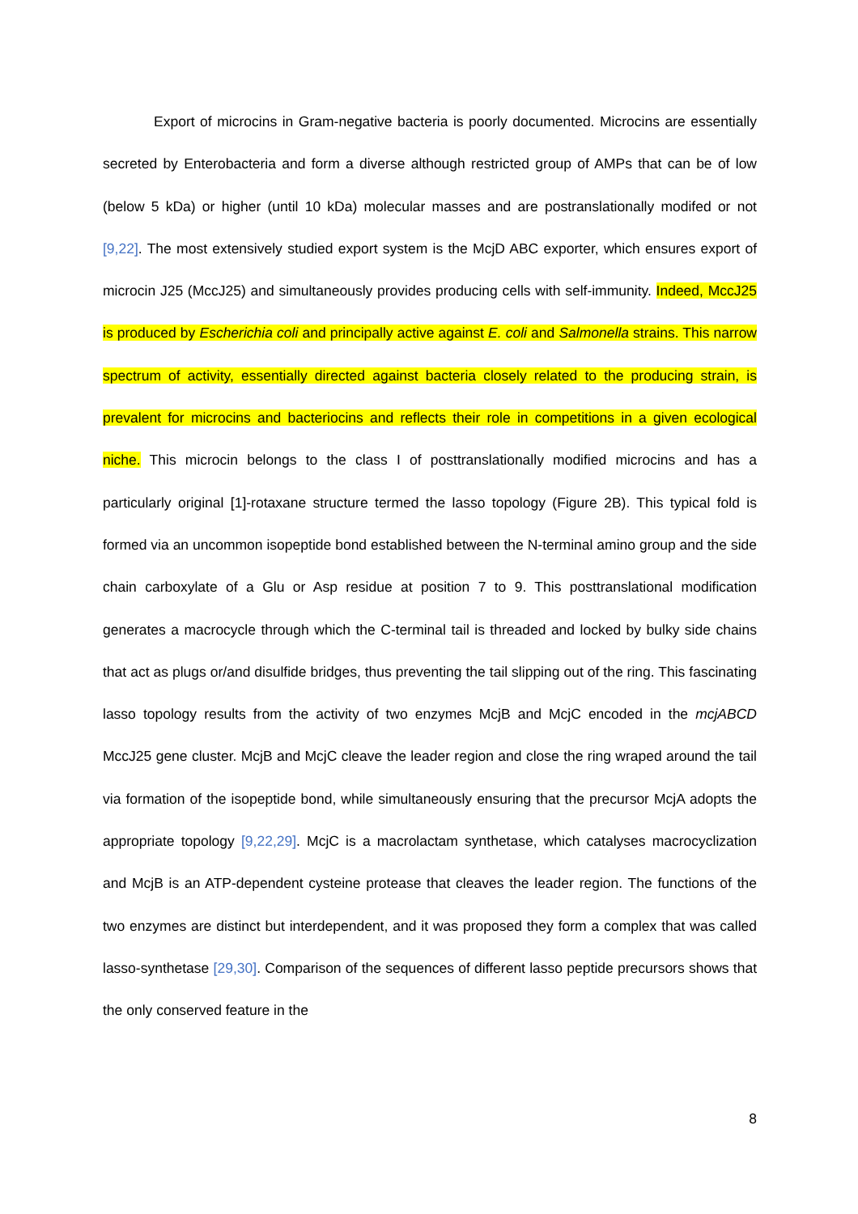Export of microcins in Gram-negative bacteria is poorly documented. Microcins are essentially secreted by Enterobacteria and form a diverse although restricted group of AMPs that can be of low (below 5 kDa) or higher (until 10 kDa) molecular masses and are postranslationally modifed or not [9,22]. The most extensively studied export system is the McjD ABC exporter, which ensures export of microcin J25 (MccJ25) and simultaneously provides producing cells with self-immunity. Indeed, MccJ25 is produced by Escherichia coli and principally active against E. coli and Salmonella strains. This narrow spectrum of activity, essentially directed against bacteria closely related to the producing strain, is prevalent for microcins and bacteriocins and reflects their role in competitions in a given ecological niche. This microcin belongs to the class I of posttranslationally modified microcins and has a particularly original [1]-rotaxane structure termed the lasso topology (Figure 2B). This typical fold is formed via an uncommon isopeptide bond established between the N-terminal amino group and the side chain carboxylate of a Glu or Asp residue at position 7 to 9. This posttranslational modification generates a macrocycle through which the C-terminal tail is threaded and locked by bulky side chains that act as plugs or/and disulfide bridges, thus preventing the tail slipping out of the ring. This fascinating lasso topology results from the activity of two enzymes McjB and McjC encoded in the mcjABCD MccJ25 gene cluster. McjB and McjC cleave the leader region and close the ring wraped around the tail via formation of the isopeptide bond, while simultaneously ensuring that the precursor McjA adopts the appropriate topology [9,22,29]. McjC is a macrolactam synthetase, which catalyses macrocyclization and McjB is an ATP-dependent cysteine protease that cleaves the leader region. The functions of the two enzymes are distinct but interdependent, and it was proposed they form a complex that was called lasso-synthetase [29,30]. Comparison of the sequences of different lasso peptide precursors shows that the only conserved feature in the
8